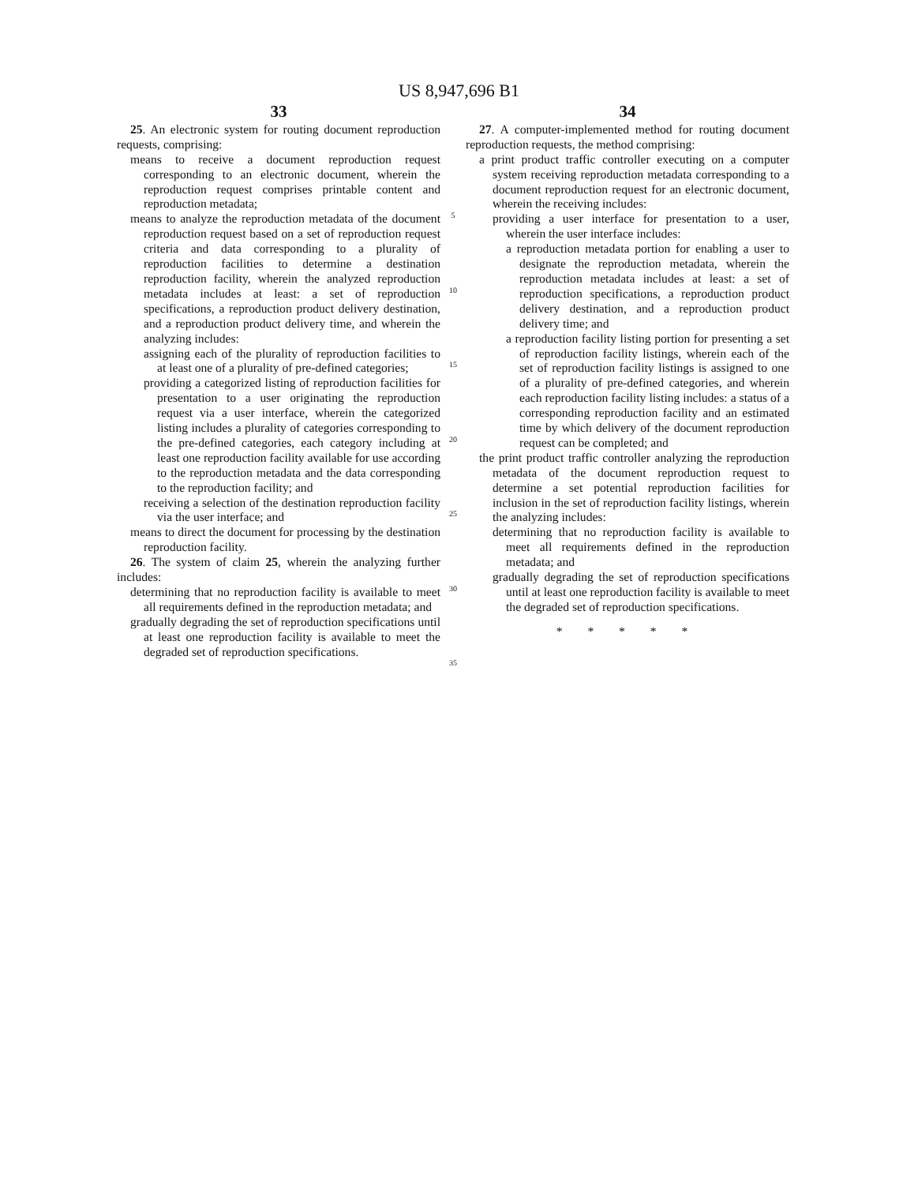US 8,947,696 B1
33
25. An electronic system for routing document reproduction requests, comprising:
means to receive a document reproduction request corresponding to an electronic document, wherein the reproduction request comprises printable content and reproduction metadata;
means to analyze the reproduction metadata of the document reproduction request based on a set of reproduction request criteria and data corresponding to a plurality of reproduction facilities to determine a destination reproduction facility, wherein the analyzed reproduction metadata includes at least: a set of reproduction specifications, a reproduction product delivery destination, and a reproduction product delivery time, and wherein the analyzing includes:
assigning each of the plurality of reproduction facilities to at least one of a plurality of pre-defined categories;
providing a categorized listing of reproduction facilities for presentation to a user originating the reproduction request via a user interface, wherein the categorized listing includes a plurality of categories corresponding to the pre-defined categories, each category including at least one reproduction facility available for use according to the reproduction metadata and the data corresponding to the reproduction facility; and
receiving a selection of the destination reproduction facility via the user interface; and
means to direct the document for processing by the destination reproduction facility.
26. The system of claim 25, wherein the analyzing further includes:
determining that no reproduction facility is available to meet all requirements defined in the reproduction metadata; and
gradually degrading the set of reproduction specifications until at least one reproduction facility is available to meet the degraded set of reproduction specifications.
5
10
15
20
25
30
35
34
27. A computer-implemented method for routing document reproduction requests, the method comprising:
a print product traffic controller executing on a computer system receiving reproduction metadata corresponding to a document reproduction request for an electronic document, wherein the receiving includes:
providing a user interface for presentation to a user, wherein the user interface includes:
a reproduction metadata portion for enabling a user to designate the reproduction metadata, wherein the reproduction metadata includes at least: a set of reproduction specifications, a reproduction product delivery destination, and a reproduction product delivery time; and
a reproduction facility listing portion for presenting a set of reproduction facility listings, wherein each of the set of reproduction facility listings is assigned to one of a plurality of pre-defined categories, and wherein each reproduction facility listing includes: a status of a corresponding reproduction facility and an estimated time by which delivery of the document reproduction request can be completed; and
the print product traffic controller analyzing the reproduction metadata of the document reproduction request to determine a set potential reproduction facilities for inclusion in the set of reproduction facility listings, wherein the analyzing includes:
determining that no reproduction facility is available to meet all requirements defined in the reproduction metadata; and
gradually degrading the set of reproduction specifications until at least one reproduction facility is available to meet the degraded set of reproduction specifications.
* * * * *